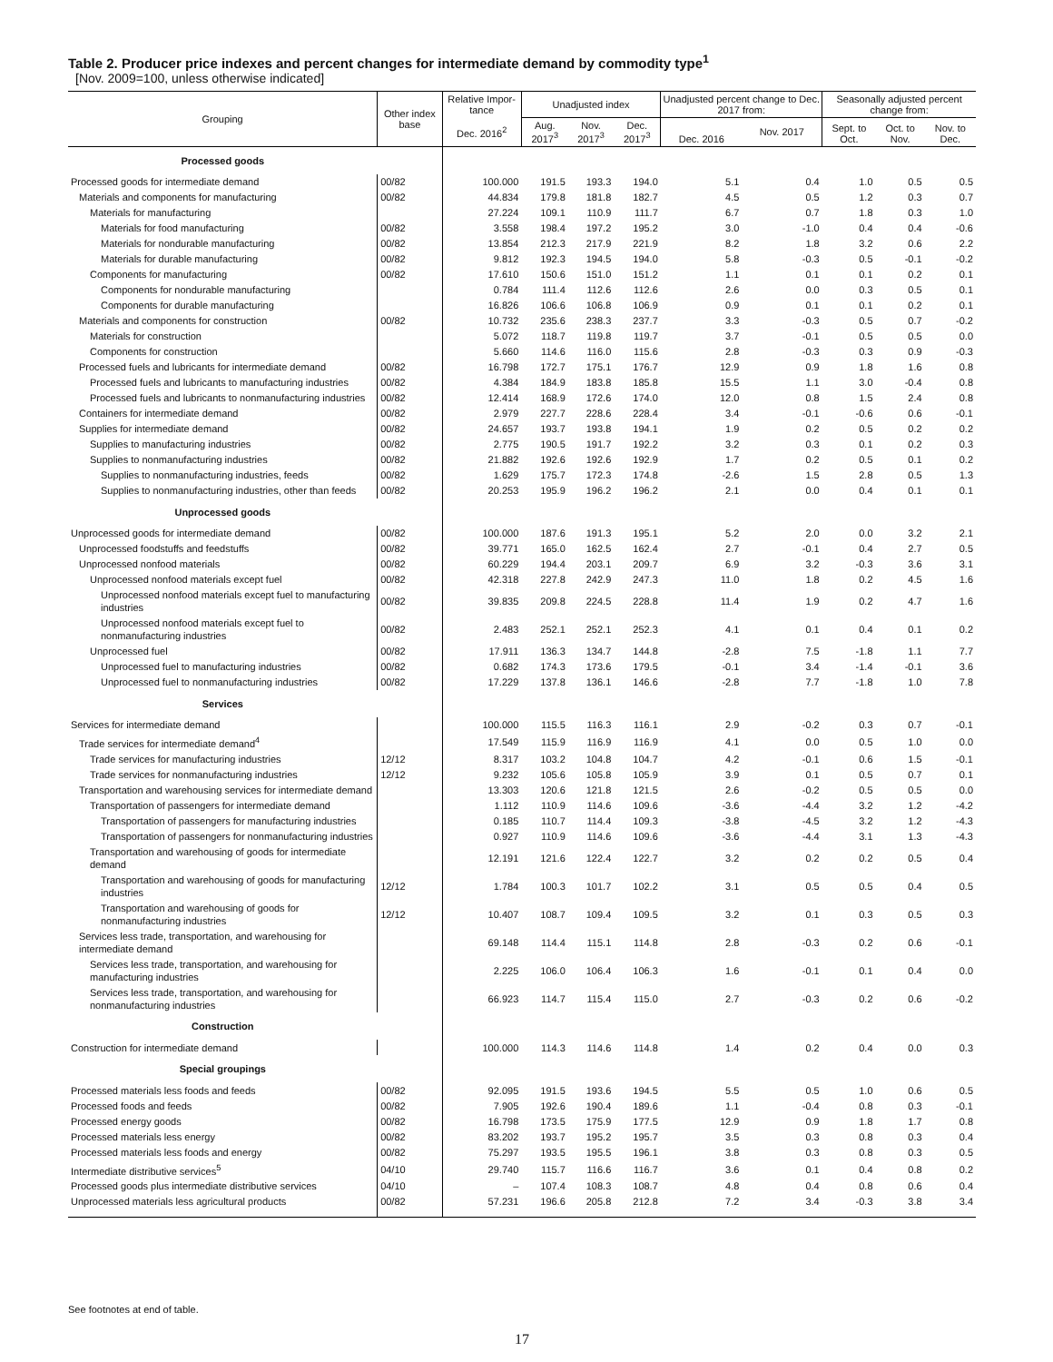Table 2. Producer price indexes and percent changes for intermediate demand by commodity type<sup>1</sup>
[Nov. 2009=100, unless otherwise indicated]
| Grouping | Other index base | Relative Impor-tance | Unadjusted index | | | Unadjusted percent change to Dec. 2017 from: | | Seasonally adjusted percent change from: | | |
| --- | --- | --- | --- | --- | --- | --- | --- | --- | --- | --- |
| | | Dec. 2016<sup>2</sup> | Aug. 2017<sup>3</sup> | Nov. 2017<sup>3</sup> | Dec. 2017<sup>3</sup> | Dec. 2016 | Nov. 2017 | Sept. to Oct. | Oct. to Nov. | Nov. to Dec. |
| Processed goods | | | | | | | | | | |
| Processed goods for intermediate demand | 00/82 | 100.000 | 191.5 | 193.3 | 194.0 | 5.1 | 0.4 | 1.0 | 0.5 | 0.5 |
| Materials and components for manufacturing | 00/82 | 44.834 | 179.8 | 181.8 | 182.7 | 4.5 | 0.5 | 1.2 | 0.3 | 0.7 |
| Materials for manufacturing | | 27.224 | 109.1 | 110.9 | 111.7 | 6.7 | 0.7 | 1.8 | 0.3 | 1.0 |
| Materials for food manufacturing | 00/82 | 3.558 | 198.4 | 197.2 | 195.2 | 3.0 | -1.0 | 0.4 | 0.4 | -0.6 |
| Materials for nondurable manufacturing | 00/82 | 13.854 | 212.3 | 217.9 | 221.9 | 8.2 | 1.8 | 3.2 | 0.6 | 2.2 |
| Materials for durable manufacturing | 00/82 | 9.812 | 192.3 | 194.5 | 194.0 | 5.8 | -0.3 | 0.5 | -0.1 | -0.2 |
| Components for manufacturing | 00/82 | 17.610 | 150.6 | 151.0 | 151.2 | 1.1 | 0.1 | 0.1 | 0.2 | 0.1 |
| Components for nondurable manufacturing | | 0.784 | 111.4 | 112.6 | 112.6 | 2.6 | 0.0 | 0.3 | 0.5 | 0.1 |
| Components for durable manufacturing | | 16.826 | 106.6 | 106.8 | 106.9 | 0.9 | 0.1 | 0.1 | 0.2 | 0.1 |
| Materials and components for construction | 00/82 | 10.732 | 235.6 | 238.3 | 237.7 | 3.3 | -0.3 | 0.5 | 0.7 | -0.2 |
| Materials for construction | | 5.072 | 118.7 | 119.8 | 119.7 | 3.7 | -0.1 | 0.5 | 0.5 | 0.0 |
| Components for construction | | 5.660 | 114.6 | 116.0 | 115.6 | 2.8 | -0.3 | 0.3 | 0.9 | -0.3 |
| Processed fuels and lubricants for intermediate demand | 00/82 | 16.798 | 172.7 | 175.1 | 176.7 | 12.9 | 0.9 | 1.8 | 1.6 | 0.8 |
| Processed fuels and lubricants to manufacturing industries | 00/82 | 4.384 | 184.9 | 183.8 | 185.8 | 15.5 | 1.1 | 3.0 | -0.4 | 0.8 |
| Processed fuels and lubricants to nonmanufacturing industries | 00/82 | 12.414 | 168.9 | 172.6 | 174.0 | 12.0 | 0.8 | 1.5 | 2.4 | 0.8 |
| Containers for intermediate demand | 00/82 | 2.979 | 227.7 | 228.6 | 228.4 | 3.4 | -0.1 | -0.6 | 0.6 | -0.1 |
| Supplies for intermediate demand | 00/82 | 24.657 | 193.7 | 193.8 | 194.1 | 1.9 | 0.2 | 0.5 | 0.2 | 0.2 |
| Supplies to manufacturing industries | 00/82 | 2.775 | 190.5 | 191.7 | 192.2 | 3.2 | 0.3 | 0.1 | 0.2 | 0.3 |
| Supplies to nonmanufacturing industries | 00/82 | 21.882 | 192.6 | 192.6 | 192.9 | 1.7 | 0.2 | 0.5 | 0.1 | 0.2 |
| Supplies to nonmanufacturing industries, feeds | 00/82 | 1.629 | 175.7 | 172.3 | 174.8 | -2.6 | 1.5 | 2.8 | 0.5 | 1.3 |
| Supplies to nonmanufacturing industries, other than feeds | 00/82 | 20.253 | 195.9 | 196.2 | 196.2 | 2.1 | 0.0 | 0.4 | 0.1 | 0.1 |
| Unprocessed goods | | | | | | | | | | |
| Unprocessed goods for intermediate demand | 00/82 | 100.000 | 187.6 | 191.3 | 195.1 | 5.2 | 2.0 | 0.0 | 3.2 | 2.1 |
| Unprocessed foodstuffs and feedstuffs | 00/82 | 39.771 | 165.0 | 162.5 | 162.4 | 2.7 | -0.1 | 0.4 | 2.7 | 0.5 |
| Unprocessed nonfood materials | 00/82 | 60.229 | 194.4 | 203.1 | 209.7 | 6.9 | 3.2 | -0.3 | 3.6 | 3.1 |
| Unprocessed nonfood materials except fuel | 00/82 | 42.318 | 227.8 | 242.9 | 247.3 | 11.0 | 1.8 | 0.2 | 4.5 | 1.6 |
| Unprocessed nonfood materials except fuel to manufacturing industries | 00/82 | 39.835 | 209.8 | 224.5 | 228.8 | 11.4 | 1.9 | 0.2 | 4.7 | 1.6 |
| Unprocessed nonfood materials except fuel to nonmanufacturing industries | 00/82 | 2.483 | 252.1 | 252.1 | 252.3 | 4.1 | 0.1 | 0.4 | 0.1 | 0.2 |
| Unprocessed fuel | 00/82 | 17.911 | 136.3 | 134.7 | 144.8 | -2.8 | 7.5 | -1.8 | 1.1 | 7.7 |
| Unprocessed fuel to manufacturing industries | 00/82 | 0.682 | 174.3 | 173.6 | 179.5 | -0.1 | 3.4 | -1.4 | -0.1 | 3.6 |
| Unprocessed fuel to nonmanufacturing industries | 00/82 | 17.229 | 137.8 | 136.1 | 146.6 | -2.8 | 7.7 | -1.8 | 1.0 | 7.8 |
| Services | | | | | | | | | | |
| Services for intermediate demand | | 100.000 | 115.5 | 116.3 | 116.1 | 2.9 | -0.2 | 0.3 | 0.7 | -0.1 |
| Trade services for intermediate demand<sup>4</sup> | | 17.549 | 115.9 | 116.9 | 116.9 | 4.1 | 0.0 | 0.5 | 1.0 | 0.0 |
| Trade services for manufacturing industries | 12/12 | 8.317 | 103.2 | 104.8 | 104.7 | 4.2 | -0.1 | 0.6 | 1.5 | -0.1 |
| Trade services for nonmanufacturing industries | 12/12 | 9.232 | 105.6 | 105.8 | 105.9 | 3.9 | 0.1 | 0.5 | 0.7 | 0.1 |
| Transportation and warehousing services for intermediate demand | | 13.303 | 120.6 | 121.8 | 121.5 | 2.6 | -0.2 | 0.5 | 0.5 | 0.0 |
| Transportation of passengers for intermediate demand | | 1.112 | 110.9 | 114.6 | 109.6 | -3.6 | -4.4 | 3.2 | 1.2 | -4.2 |
| Transportation of passengers for manufacturing industries | | 0.185 | 110.7 | 114.4 | 109.3 | -3.8 | -4.5 | 3.2 | 1.2 | -4.3 |
| Transportation of passengers for nonmanufacturing industries | | 0.927 | 110.9 | 114.6 | 109.6 | -3.6 | -4.4 | 3.1 | 1.3 | -4.3 |
| Transportation and warehousing of goods for intermediate demand | | 12.191 | 121.6 | 122.4 | 122.7 | 3.2 | 0.2 | 0.2 | 0.5 | 0.4 |
| Transportation and warehousing of goods for manufacturing industries | 12/12 | 1.784 | 100.3 | 101.7 | 102.2 | 3.1 | 0.5 | 0.5 | 0.4 | 0.5 |
| Transportation and warehousing of goods for nonmanufacturing industries | 12/12 | 10.407 | 108.7 | 109.4 | 109.5 | 3.2 | 0.1 | 0.3 | 0.5 | 0.3 |
| Services less trade, transportation, and warehousing for intermediate demand | | 69.148 | 114.4 | 115.1 | 114.8 | 2.8 | -0.3 | 0.2 | 0.6 | -0.1 |
| Services less trade, transportation, and warehousing for manufacturing industries | | 2.225 | 106.0 | 106.4 | 106.3 | 1.6 | -0.1 | 0.1 | 0.4 | 0.0 |
| Services less trade, transportation, and warehousing for nonmanufacturing industries | | 66.923 | 114.7 | 115.4 | 115.0 | 2.7 | -0.3 | 0.2 | 0.6 | -0.2 |
| Construction | | | | | | | | | | |
| Construction for intermediate demand | | 100.000 | 114.3 | 114.6 | 114.8 | 1.4 | 0.2 | 0.4 | 0.0 | 0.3 |
| Special groupings | | | | | | | | | | |
| Processed materials less foods and feeds | 00/82 | 92.095 | 191.5 | 193.6 | 194.5 | 5.5 | 0.5 | 1.0 | 0.6 | 0.5 |
| Processed foods and feeds | 00/82 | 7.905 | 192.6 | 190.4 | 189.6 | 1.1 | -0.4 | 0.8 | 0.3 | -0.1 |
| Processed energy goods | 00/82 | 16.798 | 173.5 | 175.9 | 177.5 | 12.9 | 0.9 | 1.8 | 1.7 | 0.8 |
| Processed materials less energy | 00/82 | 83.202 | 193.7 | 195.2 | 195.7 | 3.5 | 0.3 | 0.8 | 0.3 | 0.4 |
| Processed materials less foods and energy | 00/82 | 75.297 | 193.5 | 195.5 | 196.1 | 3.8 | 0.3 | 0.8 | 0.3 | 0.5 |
| Intermediate distributive services<sup>5</sup> | 04/10 | 29.740 | 115.7 | 116.6 | 116.7 | 3.6 | 0.1 | 0.4 | 0.8 | 0.2 |
| Processed goods plus intermediate distributive services | 04/10 | – | 107.4 | 108.3 | 108.7 | 4.8 | 0.4 | 0.8 | 0.6 | 0.4 |
| Unprocessed materials less agricultural products | 00/82 | 57.231 | 196.6 | 205.8 | 212.8 | 7.2 | 3.4 | -0.3 | 3.8 | 3.4 |
See footnotes at end of table.
17